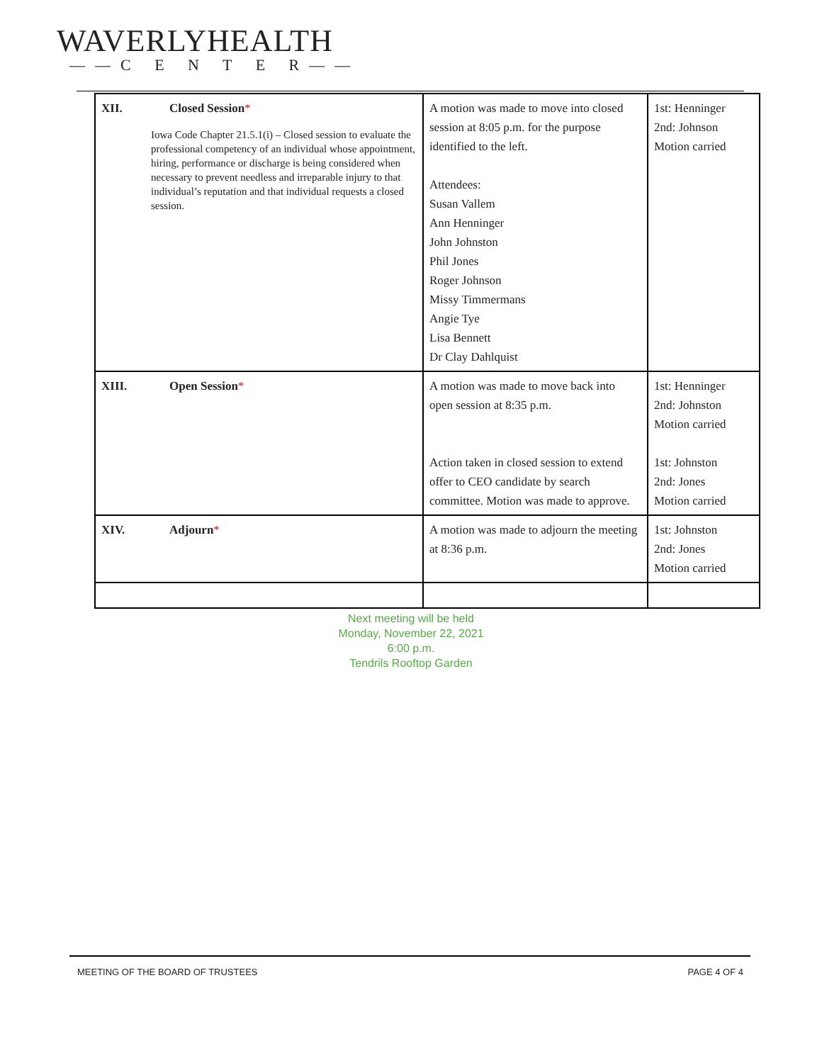WAVERLYHEALTH
——C E N T E R——
| XII. Closed Session * Iowa Code Chapter 21.5.1(i) – Closed session to evaluate the professional competency of an individual whose appointment, hiring, performance or discharge is being considered when necessary to prevent needless and irreparable injury to that individual’s reputation and that individual requests a closed session. | A motion was made to move into closed session at 8:05 p.m. for the purpose identified to the left. Attendees: Susan Vallem Ann Henninger John Johnston Phil Jones Roger Johnson Missy Timmermans Angie Tye Lisa Bennett Dr Clay Dahlquist | 1st: Henninger 2nd: Johnson Motion carried |
| XIII. Open Session * | A motion was made to move back into open session at 8:35 p.m. Action taken in closed session to extend offer to CEO candidate by search committee. Motion was made to approve. | 1st: Henninger 2nd: Johnston Motion carried 1st: Johnston 2nd: Jones Motion carried |
| XIV. Adjourn * | A motion was made to adjourn the meeting at 8:36 p.m. | 1st: Johnston 2nd: Jones Motion carried |
Next meeting will be held
Monday, November 22, 2021
6:00 p.m.
Tendrils Rooftop Garden
MEETING OF THE BOARD OF TRUSTEES PAGE 4 OF 4